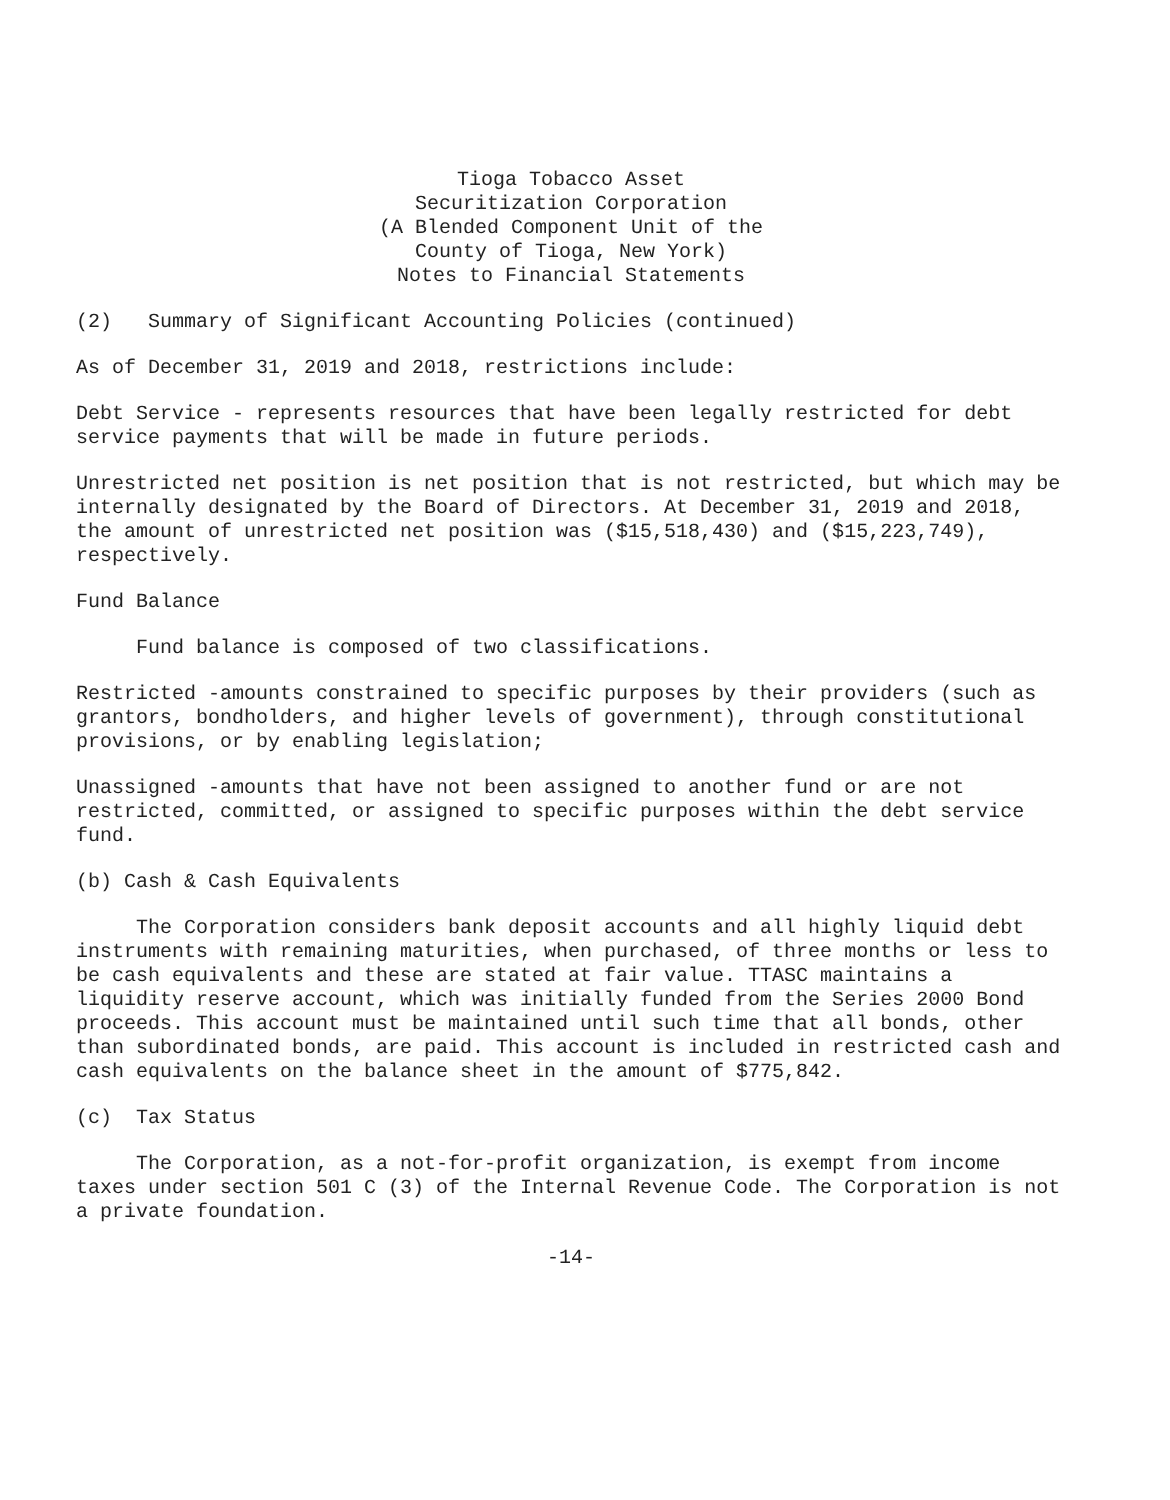Tioga Tobacco Asset
Securitization Corporation
(A Blended Component Unit of the
County of Tioga, New York)
Notes to Financial Statements
(2) Summary of Significant Accounting Policies (continued)
As of December 31, 2019 and 2018, restrictions include:
Debt Service - represents resources that have been legally restricted for debt service payments that will be made in future periods.
Unrestricted net position is net position that is not restricted, but which may be internally designated by the Board of Directors. At December 31, 2019 and 2018, the amount of unrestricted net position was ($15,518,430) and ($15,223,749), respectively.
Fund Balance
Fund balance is composed of two classifications.
Restricted -amounts constrained to specific purposes by their providers (such as grantors, bondholders, and higher levels of government), through constitutional provisions, or by enabling legislation;
Unassigned -amounts that have not been assigned to another fund or are not restricted, committed, or assigned to specific purposes within the debt service fund.
(b) Cash & Cash Equivalents
The Corporation considers bank deposit accounts and all highly liquid debt instruments with remaining maturities, when purchased, of three months or less to be cash equivalents and these are stated at fair value. TTASC maintains a liquidity reserve account, which was initially funded from the Series 2000 Bond proceeds. This account must be maintained until such time that all bonds, other than subordinated bonds, are paid. This account is included in restricted cash and cash equivalents on the balance sheet in the amount of $775,842.
(c) Tax Status
The Corporation, as a not-for-profit organization, is exempt from income taxes under section 501 C (3) of the Internal Revenue Code. The Corporation is not a private foundation.
-14-